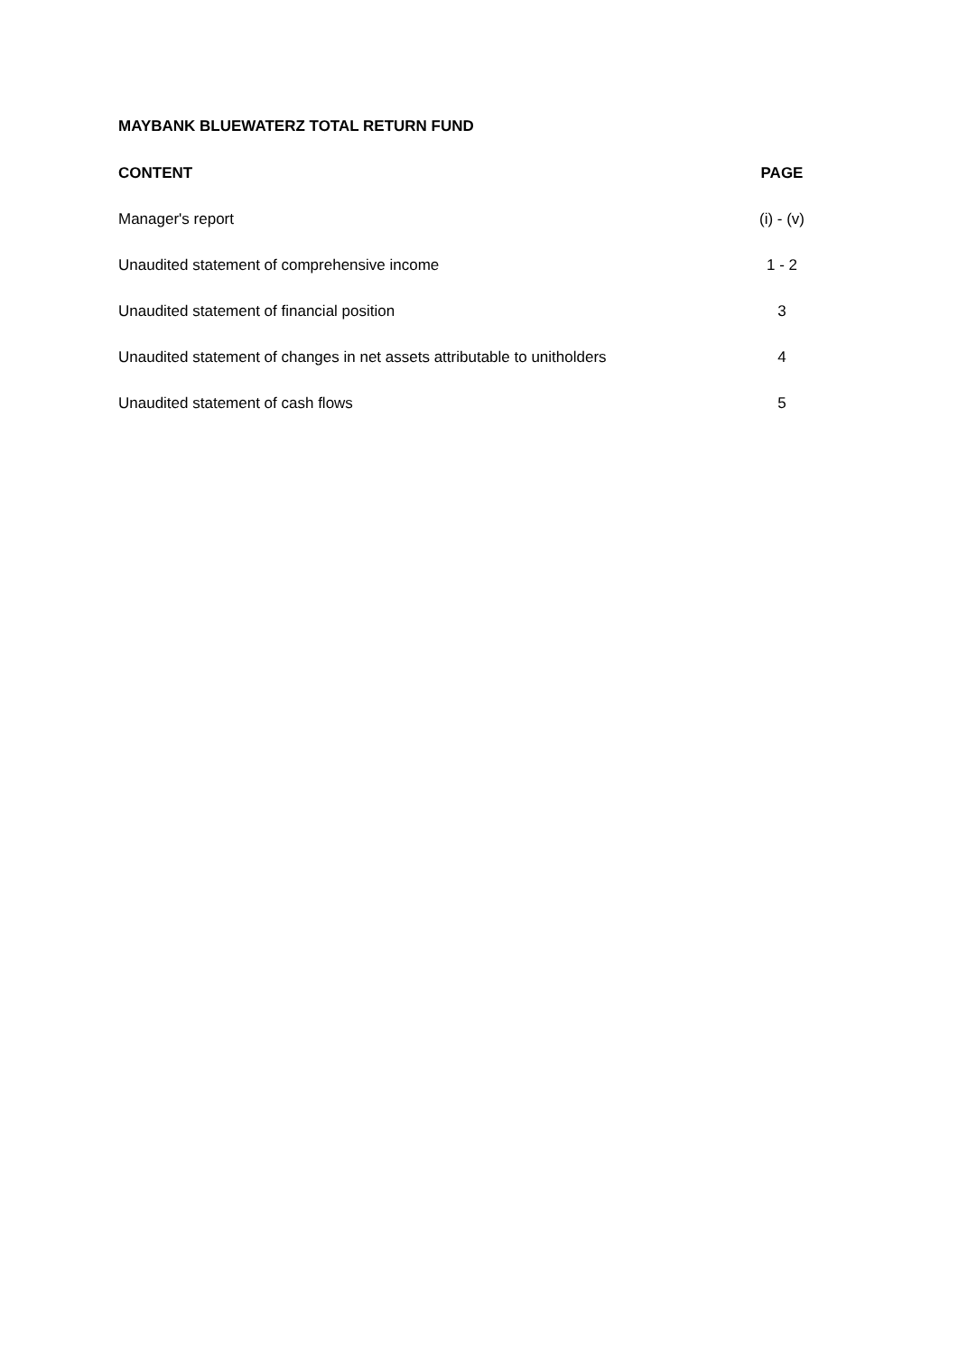MAYBANK BLUEWATERZ TOTAL RETURN FUND
| CONTENT | PAGE |
| --- | --- |
| Manager's report | (i) - (v) |
| Unaudited statement of comprehensive income | 1 - 2 |
| Unaudited statement of financial position | 3 |
| Unaudited statement of changes in net assets attributable to unitholders | 4 |
| Unaudited statement of cash flows | 5 |